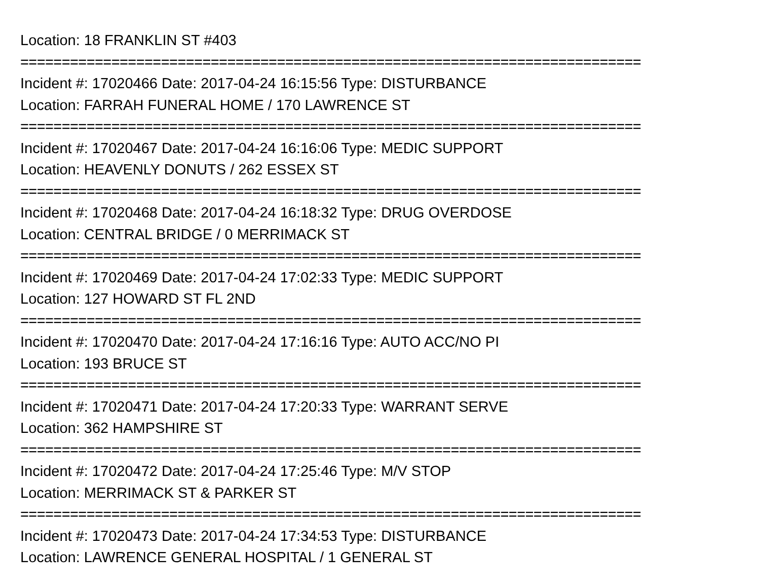Location: 18 FRANKLIN ST #403
===========================================================================
Incident #: 17020466 Date: 2017-04-24 16:15:56 Type: DISTURBANCE
Location: FARRAH FUNERAL HOME / 170 LAWRENCE ST
===========================================================================
Incident #: 17020467 Date: 2017-04-24 16:16:06 Type: MEDIC SUPPORT
Location: HEAVENLY DONUTS / 262 ESSEX ST
===========================================================================
Incident #: 17020468 Date: 2017-04-24 16:18:32 Type: DRUG OVERDOSE
Location: CENTRAL BRIDGE / 0 MERRIMACK ST
===========================================================================
Incident #: 17020469 Date: 2017-04-24 17:02:33 Type: MEDIC SUPPORT
Location: 127 HOWARD ST FL 2ND
===========================================================================
Incident #: 17020470 Date: 2017-04-24 17:16:16 Type: AUTO ACC/NO PI
Location: 193 BRUCE ST
===========================================================================
Incident #: 17020471 Date: 2017-04-24 17:20:33 Type: WARRANT SERVE
Location: 362 HAMPSHIRE ST
===========================================================================
Incident #: 17020472 Date: 2017-04-24 17:25:46 Type: M/V STOP
Location: MERRIMACK ST & PARKER ST
===========================================================================
Incident #: 17020473 Date: 2017-04-24 17:34:53 Type: DISTURBANCE
Location: LAWRENCE GENERAL HOSPITAL / 1 GENERAL ST